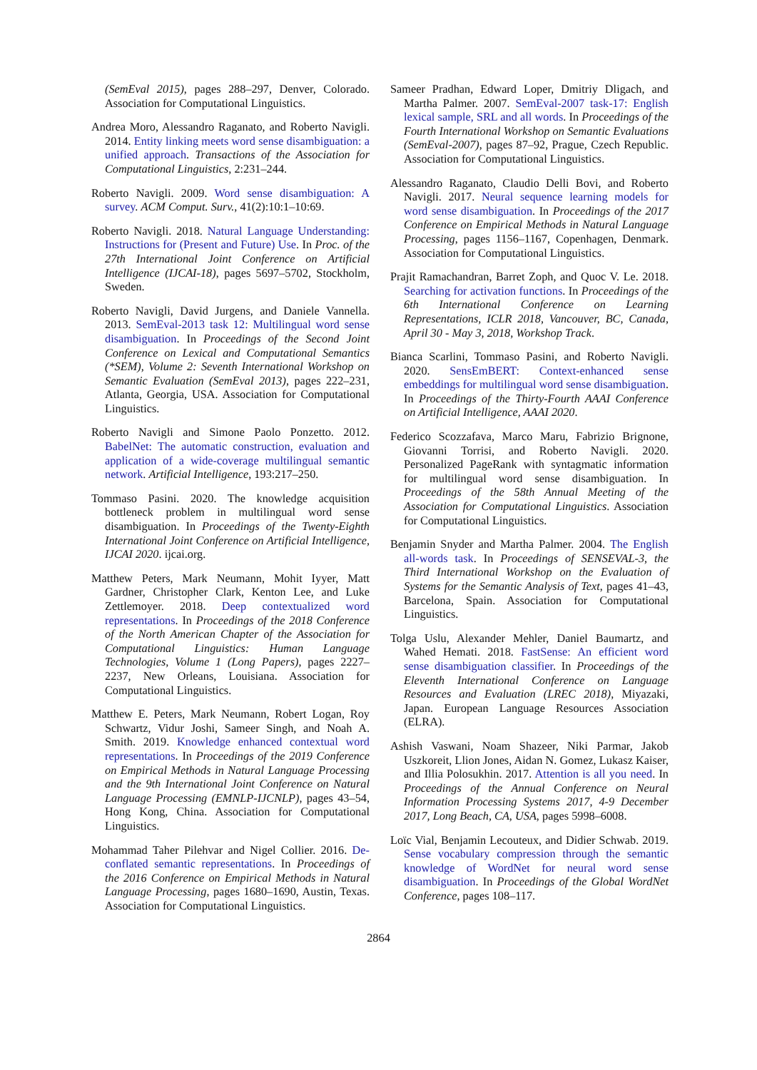(SemEval 2015), pages 288–297, Denver, Colorado. Association for Computational Linguistics.
Andrea Moro, Alessandro Raganato, and Roberto Navigli. 2014. Entity linking meets word sense disambiguation: a unified approach. Transactions of the Association for Computational Linguistics, 2:231–244.
Roberto Navigli. 2009. Word sense disambiguation: A survey. ACM Comput. Surv., 41(2):10:1–10:69.
Roberto Navigli. 2018. Natural Language Understanding: Instructions for (Present and Future) Use. In Proc. of the 27th International Joint Conference on Artificial Intelligence (IJCAI-18), pages 5697–5702, Stockholm, Sweden.
Roberto Navigli, David Jurgens, and Daniele Vannella. 2013. SemEval-2013 task 12: Multilingual word sense disambiguation. In Proceedings of the Second Joint Conference on Lexical and Computational Semantics (*SEM), Volume 2: Seventh International Workshop on Semantic Evaluation (SemEval 2013), pages 222–231, Atlanta, Georgia, USA. Association for Computational Linguistics.
Roberto Navigli and Simone Paolo Ponzetto. 2012. BabelNet: The automatic construction, evaluation and application of a wide-coverage multilingual semantic network. Artificial Intelligence, 193:217–250.
Tommaso Pasini. 2020. The knowledge acquisition bottleneck problem in multilingual word sense disambiguation. In Proceedings of the Twenty-Eighth International Joint Conference on Artificial Intelligence, IJCAI 2020. ijcai.org.
Matthew Peters, Mark Neumann, Mohit Iyyer, Matt Gardner, Christopher Clark, Kenton Lee, and Luke Zettlemoyer. 2018. Deep contextualized word representations. In Proceedings of the 2018 Conference of the North American Chapter of the Association for Computational Linguistics: Human Language Technologies, Volume 1 (Long Papers), pages 2227–2237, New Orleans, Louisiana. Association for Computational Linguistics.
Matthew E. Peters, Mark Neumann, Robert Logan, Roy Schwartz, Vidur Joshi, Sameer Singh, and Noah A. Smith. 2019. Knowledge enhanced contextual word representations. In Proceedings of the 2019 Conference on Empirical Methods in Natural Language Processing and the 9th International Joint Conference on Natural Language Processing (EMNLP-IJCNLP), pages 43–54, Hong Kong, China. Association for Computational Linguistics.
Mohammad Taher Pilehvar and Nigel Collier. 2016. De-conflated semantic representations. In Proceedings of the 2016 Conference on Empirical Methods in Natural Language Processing, pages 1680–1690, Austin, Texas. Association for Computational Linguistics.
Sameer Pradhan, Edward Loper, Dmitriy Dligach, and Martha Palmer. 2007. SemEval-2007 task-17: English lexical sample, SRL and all words. In Proceedings of the Fourth International Workshop on Semantic Evaluations (SemEval-2007), pages 87–92, Prague, Czech Republic. Association for Computational Linguistics.
Alessandro Raganato, Claudio Delli Bovi, and Roberto Navigli. 2017. Neural sequence learning models for word sense disambiguation. In Proceedings of the 2017 Conference on Empirical Methods in Natural Language Processing, pages 1156–1167, Copenhagen, Denmark. Association for Computational Linguistics.
Prajit Ramachandran, Barret Zoph, and Quoc V. Le. 2018. Searching for activation functions. In Proceedings of the 6th International Conference on Learning Representations, ICLR 2018, Vancouver, BC, Canada, April 30 - May 3, 2018, Workshop Track.
Bianca Scarlini, Tommaso Pasini, and Roberto Navigli. 2020. SensEmBERT: Context-enhanced sense embeddings for multilingual word sense disambiguation. In Proceedings of the Thirty-Fourth AAAI Conference on Artificial Intelligence, AAAI 2020.
Federico Scozzafava, Marco Maru, Fabrizio Brignone, Giovanni Torrisi, and Roberto Navigli. 2020. Personalized PageRank with syntagmatic information for multilingual word sense disambiguation. In Proceedings of the 58th Annual Meeting of the Association for Computational Linguistics. Association for Computational Linguistics.
Benjamin Snyder and Martha Palmer. 2004. The English all-words task. In Proceedings of SENSEVAL-3, the Third International Workshop on the Evaluation of Systems for the Semantic Analysis of Text, pages 41–43, Barcelona, Spain. Association for Computational Linguistics.
Tolga Uslu, Alexander Mehler, Daniel Baumartz, and Wahed Hemati. 2018. FastSense: An efficient word sense disambiguation classifier. In Proceedings of the Eleventh International Conference on Language Resources and Evaluation (LREC 2018), Miyazaki, Japan. European Language Resources Association (ELRA).
Ashish Vaswani, Noam Shazeer, Niki Parmar, Jakob Uszkoreit, Llion Jones, Aidan N. Gomez, Lukasz Kaiser, and Illia Polosukhin. 2017. Attention is all you need. In Proceedings of the Annual Conference on Neural Information Processing Systems 2017, 4-9 December 2017, Long Beach, CA, USA, pages 5998–6008.
Loïc Vial, Benjamin Lecouteux, and Didier Schwab. 2019. Sense vocabulary compression through the semantic knowledge of WordNet for neural word sense disambiguation. In Proceedings of the Global WordNet Conference, pages 108–117.
2864